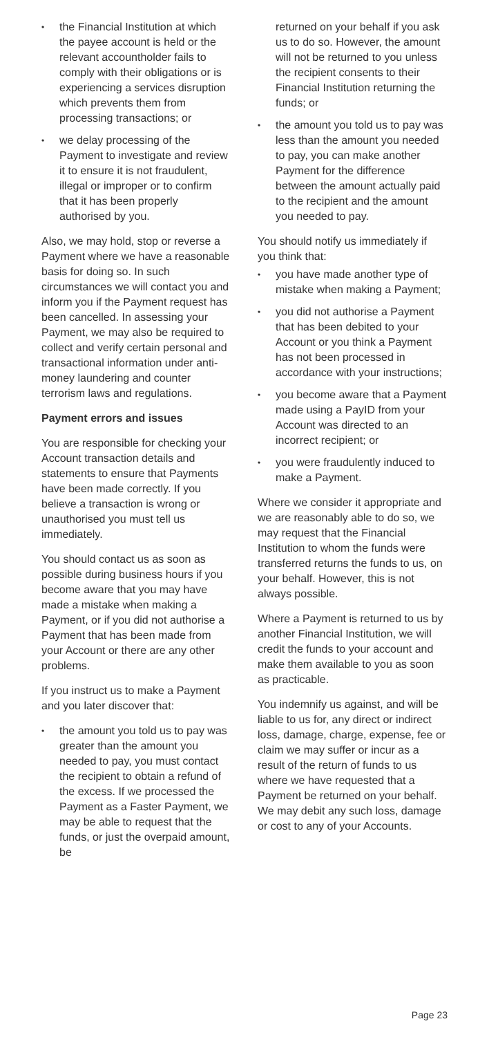• the Financial Institution at which the payee account is held or the relevant accountholder fails to comply with their obligations or is experiencing a services disruption which prevents them from processing transactions; or
• we delay processing of the Payment to investigate and review it to ensure it is not fraudulent, illegal or improper or to confirm that it has been properly authorised by you.
Also, we may hold, stop or reverse a Payment where we have a reasonable basis for doing so. In such circumstances we will contact you and inform you if the Payment request has been cancelled. In assessing your Payment, we may also be required to collect and verify certain personal and transactional information under anti-money laundering and counter terrorism laws and regulations.
Payment errors and issues
You are responsible for checking your Account transaction details and statements to ensure that Payments have been made correctly. If you believe a transaction is wrong or unauthorised you must tell us immediately.
You should contact us as soon as possible during business hours if you become aware that you may have made a mistake when making a Payment, or if you did not authorise a Payment that has been made from your Account or there are any other problems.
If you instruct us to make a Payment and you later discover that:
• the amount you told us to pay was greater than the amount you needed to pay, you must contact the recipient to obtain a refund of the excess. If we processed the Payment as a Faster Payment, we may be able to request that the funds, or just the overpaid amount, be
returned on your behalf if you ask us to do so. However, the amount will not be returned to you unless the recipient consents to their Financial Institution returning the funds; or
• the amount you told us to pay was less than the amount you needed to pay, you can make another Payment for the difference between the amount actually paid to the recipient and the amount you needed to pay.
You should notify us immediately if you think that:
• you have made another type of mistake when making a Payment;
• you did not authorise a Payment that has been debited to your Account or you think a Payment has not been processed in accordance with your instructions;
• you become aware that a Payment made using a PayID from your Account was directed to an incorrect recipient; or
• you were fraudulently induced to make a Payment.
Where we consider it appropriate and we are reasonably able to do so, we may request that the Financial Institution to whom the funds were transferred returns the funds to us, on your behalf. However, this is not always possible.
Where a Payment is returned to us by another Financial Institution, we will credit the funds to your account and make them available to you as soon as practicable.
You indemnify us against, and will be liable to us for, any direct or indirect loss, damage, charge, expense, fee or claim we may suffer or incur as a result of the return of funds to us where we have requested that a Payment be returned on your behalf. We may debit any such loss, damage or cost to any of your Accounts.
Page 23